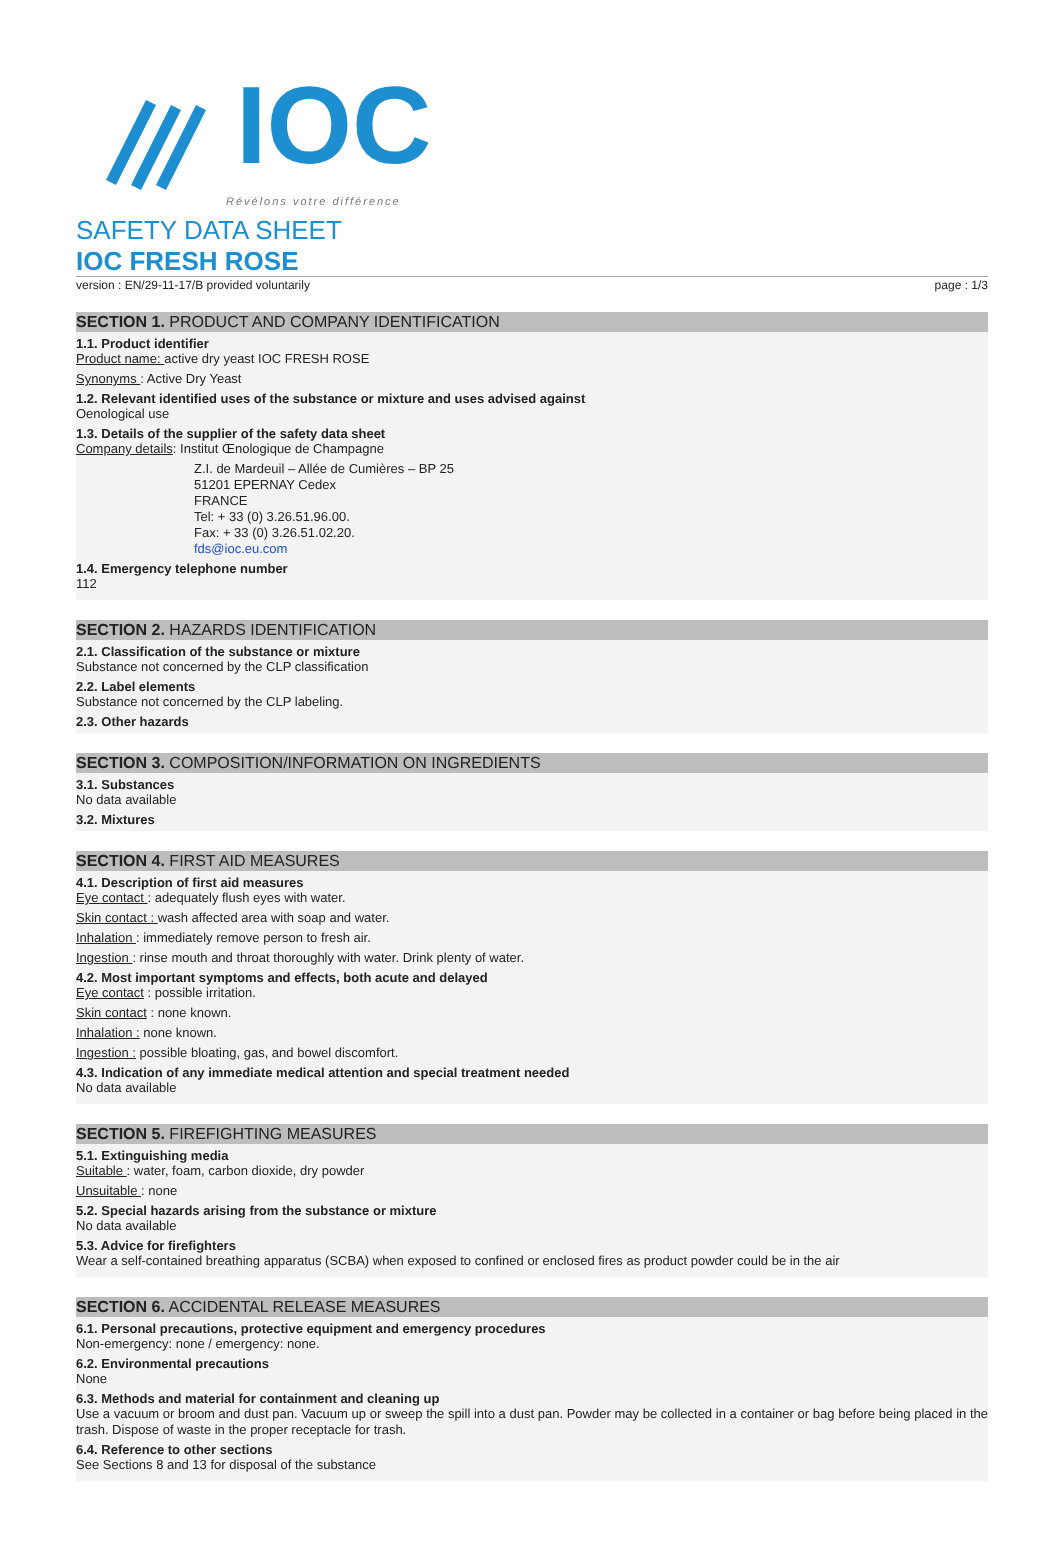IOC
Révélons votre différence
SAFETY DATA SHEET
IOC FRESH ROSE
version : EN/29-11-17/B provided voluntarily page : 1/3
SECTION 1. PRODUCT AND COMPANY IDENTIFICATION
1.1. Product identifier
Product name: active dry yeast IOC FRESH ROSE
Synonyms : Active Dry Yeast
1.2. Relevant identified uses of the substance or mixture and uses advised against
Oenological use
1.3. Details of the supplier of the safety data sheet
Company details: Institut Œnologique de Champagne
Z.I. de Mardeuil – Allée de Cumières – BP 25
51201 EPERNAY Cedex
FRANCE
Tel: + 33 (0) 3.26.51.96.00.
Fax: + 33 (0) 3.26.51.02.20.
fds@ioc.eu.com
1.4. Emergency telephone number
112
SECTION 2. HAZARDS IDENTIFICATION
2.1. Classification of the substance or mixture
Substance not concerned by the CLP classification
2.2. Label elements
Substance not concerned by the CLP labeling.
2.3. Other hazards
SECTION 3. COMPOSITION/INFORMATION ON INGREDIENTS
3.1. Substances
No data available
3.2. Mixtures
SECTION 4. FIRST AID MEASURES
4.1. Description of first aid measures
Eye contact : adequately flush eyes with water.
Skin contact : wash affected area with soap and water.
Inhalation : immediately remove person to fresh air.
Ingestion : rinse mouth and throat thoroughly with water. Drink plenty of water.
4.2. Most important symptoms and effects, both acute and delayed
Eye contact : possible irritation.
Skin contact : none known.
Inhalation : none known.
Ingestion : possible bloating, gas, and bowel discomfort.
4.3. Indication of any immediate medical attention and special treatment needed
No data available
SECTION 5. FIREFIGHTING MEASURES
5.1. Extinguishing media
Suitable : water, foam, carbon dioxide, dry powder
Unsuitable : none
5.2. Special hazards arising from the substance or mixture
No data available
5.3. Advice for firefighters
Wear a self-contained breathing apparatus (SCBA) when exposed to confined or enclosed fires as product powder could be in the air
SECTION 6. ACCIDENTAL RELEASE MEASURES
6.1. Personal precautions, protective equipment and emergency procedures
Non-emergency: none / emergency: none.
6.2. Environmental precautions
None
6.3. Methods and material for containment and cleaning up
Use a vacuum or broom and dust pan. Vacuum up or sweep the spill into a dust pan. Powder may be collected in a container or bag before being placed in the trash. Dispose of waste in the proper receptacle for trash.
6.4. Reference to other sections
See Sections 8 and 13 for disposal of the substance